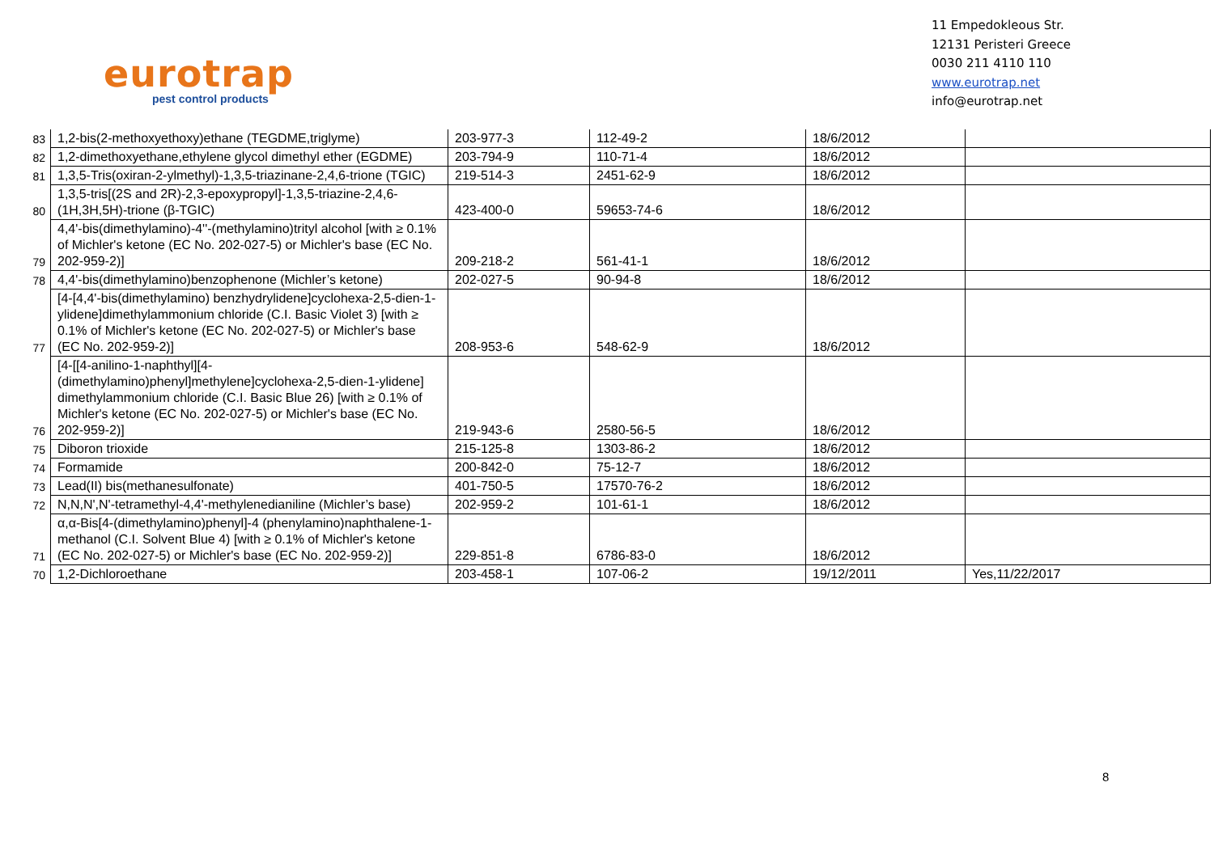eurotrap
pest control products
11 Empedokleous Str.
12131 Peristeri Greece
0030 211 4110 110
www.eurotrap.net
info@eurotrap.net
| 83 | 1,2-bis(2-methoxyethoxy)ethane (TEGDME,triglyme) | 203-977-3 | 112-49-2 | 18/6/2012 | |
| 82 | 1,2-dimethoxyethane,ethylene glycol dimethyl ether (EGDME) | 203-794-9 | 110-71-4 | 18/6/2012 | |
| 81 | 1,3,5-Tris(oxiran-2-ylmethyl)-1,3,5-triazinane-2,4,6-trione (TGIC) | 219-514-3 | 2451-62-9 | 18/6/2012 | |
| 80 | 1,3,5-tris[(2S and 2R)-2,3-epoxypropyl]-1,3,5-triazine-2,4,6-(1H,3H,5H)-trione (β-TGIC) | 423-400-0 | 59653-74-6 | 18/6/2012 | |
| 79 | 4,4'-bis(dimethylamino)-4''-(methylamino)trityl alcohol [with ≥ 0.1% of Michler's ketone (EC No. 202-027-5) or Michler's base (EC No. 202-959-2)] | 209-218-2 | 561-41-1 | 18/6/2012 | |
| 78 | 4,4'-bis(dimethylamino)benzophenone (Michler’s ketone) | 202-027-5 | 90-94-8 | 18/6/2012 | |
| 77 | [4-[4,4'-bis(dimethylamino) benzhydrylidene]cyclohexa-2,5-dien-1-ylidene]dimethylammonium chloride (C.I. Basic Violet 3) [with ≥ 0.1% of Michler's ketone (EC No. 202-027-5) or Michler's base (EC No. 202-959-2)] | 208-953-6 | 548-62-9 | 18/6/2012 | |
| 76 | [4-[[4-anilino-1-naphthyl][4-(dimethylamino)phenyl]methylene]cyclohexa-2,5-dien-1-ylidene] dimethylammonium chloride (C.I. Basic Blue 26) [with ≥ 0.1% of Michler's ketone (EC No. 202-027-5) or Michler's base (EC No. 202-959-2)] | 219-943-6 | 2580-56-5 | 18/6/2012 | |
| 75 | Diboron trioxide | 215-125-8 | 1303-86-2 | 18/6/2012 | |
| 74 | Formamide | 200-842-0 | 75-12-7 | 18/6/2012 | |
| 73 | Lead(II) bis(methanesulfonate) | 401-750-5 | 17570-76-2 | 18/6/2012 | |
| 72 | N,N,N',N'-tetramethyl-4,4'-methylenedianiline (Michler’s base) | 202-959-2 | 101-61-1 | 18/6/2012 | |
| 71 | α,α-Bis[4-(dimethylamino)phenyl]-4 (phenylamino)naphthalene-1-methanol (C.I. Solvent Blue 4) [with ≥ 0.1% of Michler's ketone (EC No. 202-027-5) or Michler's base (EC No. 202-959-2)] | 229-851-8 | 6786-83-0 | 18/6/2012 | |
| 70 | 1,2-Dichloroethane | 203-458-1 | 107-06-2 | 19/12/2011 | Yes,11/22/2017 |
8